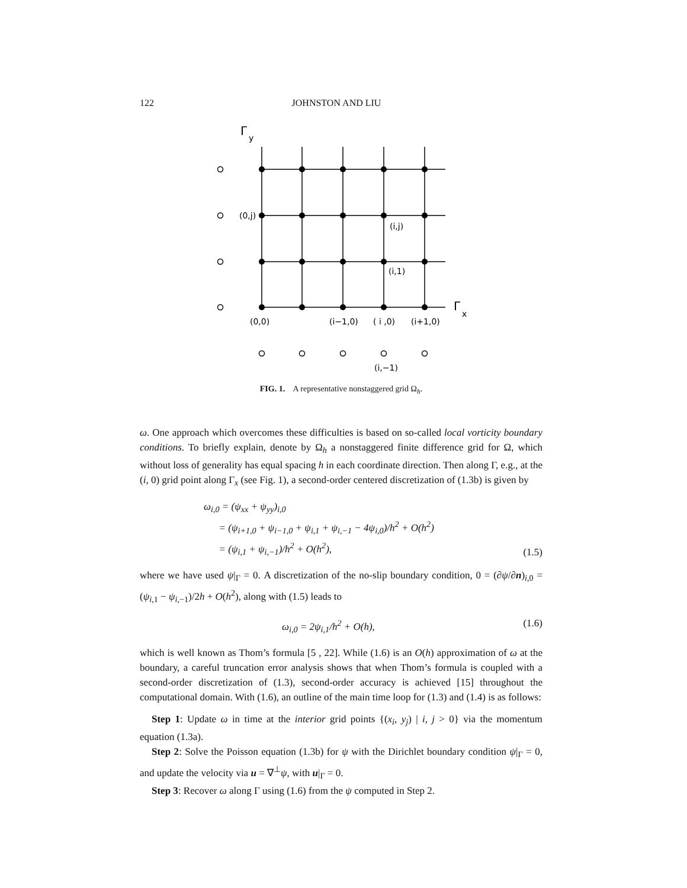122 JOHNSTON AND LIU
Γ
y
(0,j)
(i,j)
(i,1)
Γ
x
(0,0)
(i−1,0)
( i ,0)
(i+1,0)
(i,−1)
FIG. 1. A representative nonstaggered grid Ω<sub>h</sub>.
ω. One approach which overcomes these difficulties is based on so-called local vorticity boundary conditions. To briefly explain, denote by Ω<sub>h</sub> a nonstaggered finite difference grid for Ω, which without loss of generality has equal spacing h in each coordinate direction. Then along Γ, e.g., at the (i, 0) grid point along Γ<sub>x</sub> (see Fig. 1), a second-order centered discretization of (1.3b) is given by
ω<sub>i,0</sub> = (ψ<sub>xx</sub> + ψ<sub>yy</sub>)<sub>i,0</sub>
= (ψ<sub>i+1,0</sub> + ψ<sub>i−1,0</sub> + ψ<sub>i,1</sub> + ψ<sub>i,−1</sub> − 4ψ<sub>i,0</sub>)/h<sup>2</sup> + O(h<sup>2</sup>)
= (ψ<sub>i,1</sub> + ψ<sub>i,−1</sub>)/h<sup>2</sup> + O(h<sup>2</sup>),
(1.5)
where we have used ψ|<sub>Γ</sub> = 0. A discretization of the no-slip boundary condition, 0 = (∂ψ/∂n)<sub>i,0</sub> = (ψ<sub>i,1</sub> − ψ<sub>i,−1</sub>)/2h + O(h<sup>2</sup>), along with (1.5) leads to
ω<sub>i,0</sub> = 2ψ<sub>i,1</sub>/h<sup>2</sup> + O(h), (1.6)
which is well known as Thom’s formula [5 , 22]. While (1.6) is an O(h) approximation of ω at the boundary, a careful truncation error analysis shows that when Thom’s formula is coupled with a second-order discretization of (1.3), second-order accuracy is achieved [15] throughout the computational domain. With (1.6), an outline of the main time loop for (1.3) and (1.4) is as follows:
Step 1: Update ω in time at the interior grid points {(x<sub>i</sub>, y<sub>j</sub>) | i, j > 0} via the momentum equation (1.3a).
Step 2: Solve the Poisson equation (1.3b) for ψ with the Dirichlet boundary condition ψ|<sub>Γ</sub> = 0, and update the velocity via u = ∇<sup>⊥</sup>ψ, with u|<sub>Γ</sub> = 0.
Step 3: Recover ω along Γ using (1.6) from the ψ computed in Step 2.